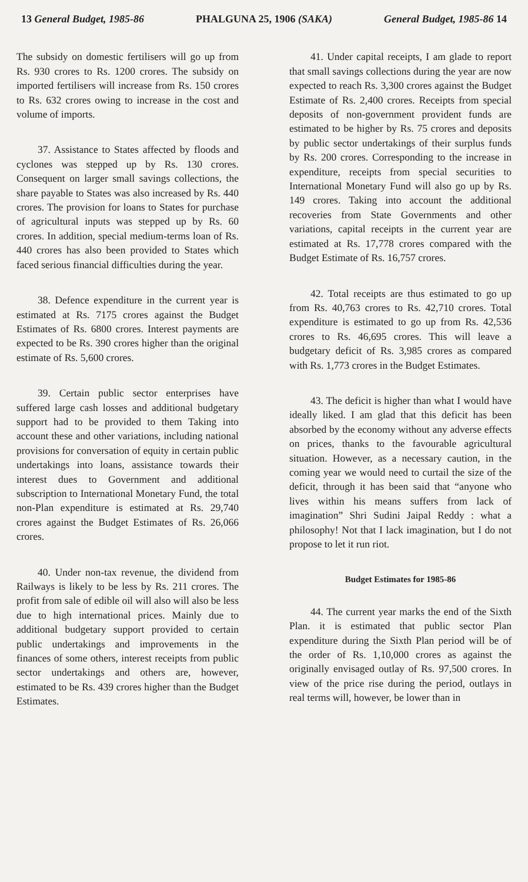13 General Budget, 1985-86 PHALGUNA 25, 1906 (SAKA) General Budget, 1985-86 14
The subsidy on domestic fertilisers will go up from Rs. 930 crores to Rs. 1200 crores. The subsidy on imported fertilisers will increase from Rs. 150 crores to Rs. 632 crores owing to increase in the cost and volume of imports.
37. Assistance to States affected by floods and cyclones was stepped up by Rs. 130 crores. Consequent on larger small savings collections, the share payable to States was also increased by Rs. 440 crores. The provision for loans to States for purchase of agricultural inputs was stepped up by Rs. 60 crores. In addition, special medium-terms loan of Rs. 440 crores has also been provided to States which faced serious financial difficulties during the year.
38. Defence expenditure in the current year is estimated at Rs. 7175 crores against the Budget Estimates of Rs. 6800 crores. Interest payments are expected to be Rs. 390 crores higher than the original estimate of Rs. 5,600 crores.
39. Certain public sector enterprises have suffered large cash losses and additional budgetary support had to be provided to them Taking into account these and other variations, including national provisions for conversation of equity in certain public undertakings into loans, assistance towards their interest dues to Government and additional subscription to International Monetary Fund, the total non-Plan expenditure is estimated at Rs. 29,740 crores against the Budget Estimates of Rs. 26,066 crores.
40. Under non-tax revenue, the dividend from Railways is likely to be less by Rs. 211 crores. The profit from sale of edible oil will also will also be less due to high international prices. Mainly due to additional budgetary support provided to certain public undertakings and improvements in the finances of some others, interest receipts from public sector undertakings and others are, however, estimated to be Rs. 439 crores higher than the Budget Estimates.
41. Under capital receipts, I am glade to report that small savings collections during the year are now expected to reach Rs. 3,300 crores against the Budget Estimate of Rs. 2,400 crores. Receipts from special deposits of non-government provident funds are estimated to be higher by Rs. 75 crores and deposits by public sector undertakings of their surplus funds by Rs. 200 crores. Corresponding to the increase in expenditure, receipts from special securities to International Monetary Fund will also go up by Rs. 149 crores. Taking into account the additional recoveries from State Governments and other variations, capital receipts in the current year are estimated at Rs. 17,778 crores compared with the Budget Estimate of Rs. 16,757 crores.
42. Total receipts are thus estimated to go up from Rs. 40,763 crores to Rs. 42,710 crores. Total expenditure is estimated to go up from Rs. 42,536 crores to Rs. 46,695 crores. This will leave a budgetary deficit of Rs. 3,985 crores as compared with Rs. 1,773 crores in the Budget Estimates.
43. The deficit is higher than what I would have ideally liked. I am glad that this deficit has been absorbed by the economy without any adverse effects on prices, thanks to the favourable agricultural situation. However, as a necessary caution, in the coming year we would need to curtail the size of the deficit, through it has been said that “anyone who lives within his means suffers from lack of imagination” Shri Sudini Jaipal Reddy : what a philosophy! Not that I lack imagination, but I do not propose to let it run riot.
Budget Estimates for 1985-86
44. The current year marks the end of the Sixth Plan. it is estimated that public sector Plan expenditure during the Sixth Plan period will be of the order of Rs. 1,10,000 crores as against the originally envisaged outlay of Rs. 97,500 crores. In view of the price rise during the period, outlays in real terms will, however, be lower than in